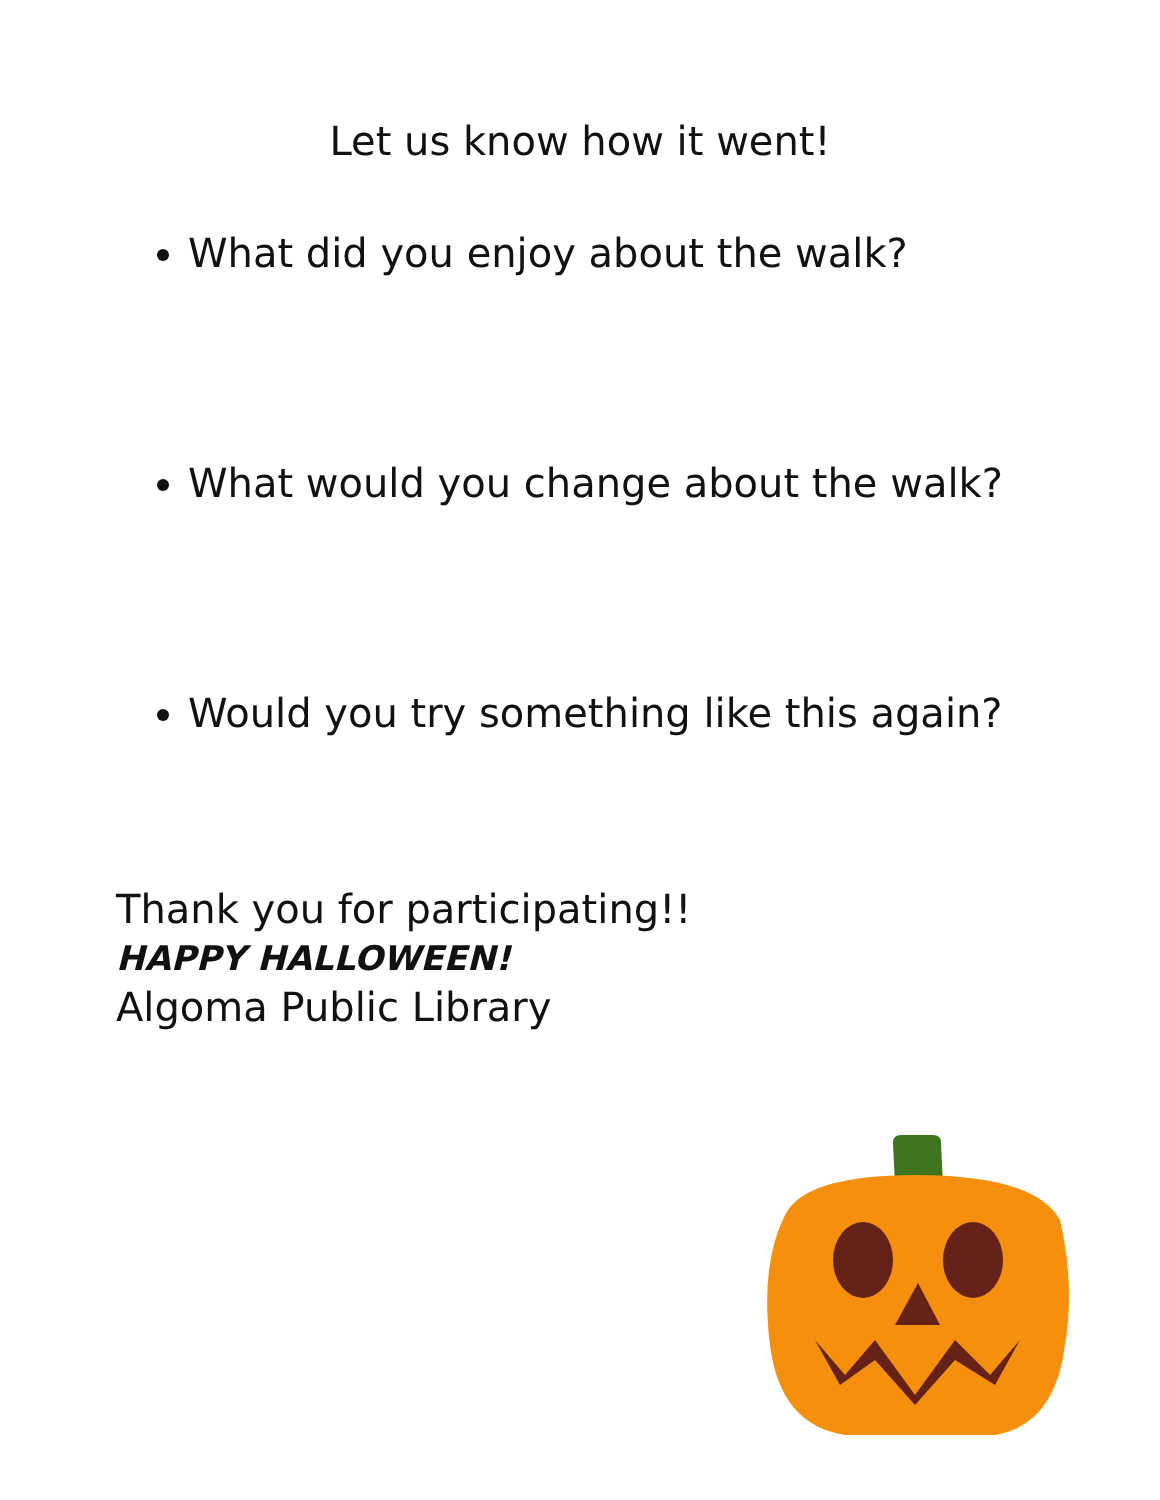Let us know how it went!
What did you enjoy about the walk?
What would you change about the walk?
Would you try something like this again?
Thank you for participating!!
HAPPY HALLOWEEN!
Algoma Public Library